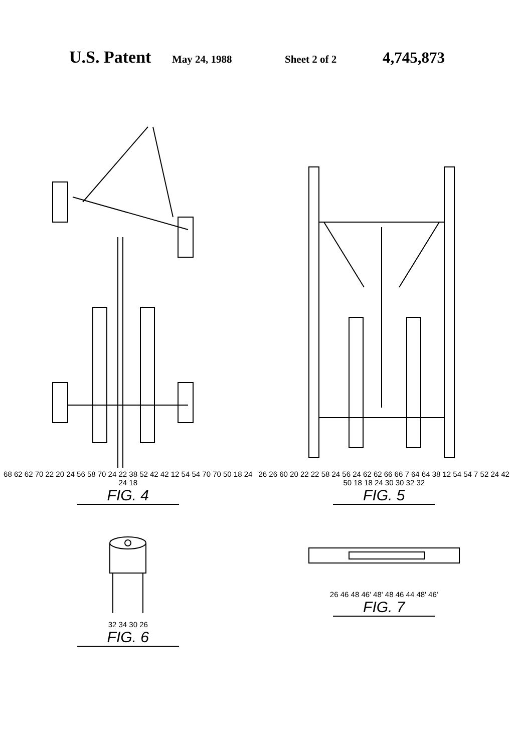U.S. Patent
May 24, 1988 Sheet 2 of 2
4,745,873
68 62 62 70 22 20 24 56 58 70 24 22 38 52 42 42 12 54 54 70 70 50 18 24 24 18
FIG. 4
26 26 60 20 22 22 58 24 56 24 62 62 66 66 7 64 64 38 12 54 54 7 52 24 42 50 18 18 24 30 30 32 32
FIG. 5
32 34 30 26
FIG. 6
26 46 48 46' 48' 48 46 44 48' 46'
FIG. 7